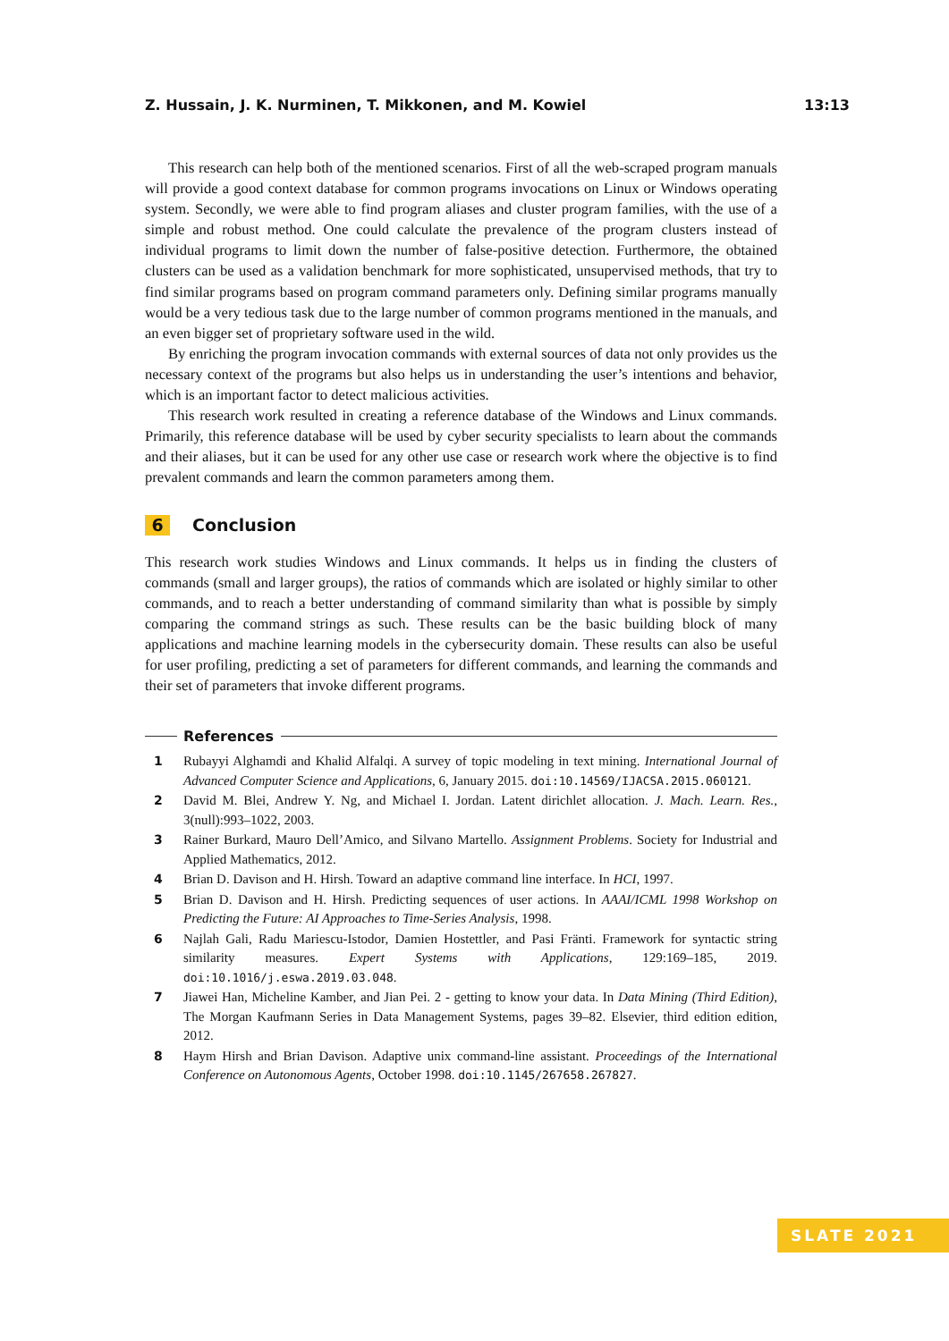Z. Hussain, J. K. Nurminen, T. Mikkonen, and M. Kowiel 13:13
This research can help both of the mentioned scenarios. First of all the web-scraped program manuals will provide a good context database for common programs invocations on Linux or Windows operating system. Secondly, we were able to find program aliases and cluster program families, with the use of a simple and robust method. One could calculate the prevalence of the program clusters instead of individual programs to limit down the number of false-positive detection. Furthermore, the obtained clusters can be used as a validation benchmark for more sophisticated, unsupervised methods, that try to find similar programs based on program command parameters only. Defining similar programs manually would be a very tedious task due to the large number of common programs mentioned in the manuals, and an even bigger set of proprietary software used in the wild.
By enriching the program invocation commands with external sources of data not only provides us the necessary context of the programs but also helps us in understanding the user’s intentions and behavior, which is an important factor to detect malicious activities.
This research work resulted in creating a reference database of the Windows and Linux commands. Primarily, this reference database will be used by cyber security specialists to learn about the commands and their aliases, but it can be used for any other use case or research work where the objective is to find prevalent commands and learn the common parameters among them.
6 Conclusion
This research work studies Windows and Linux commands. It helps us in finding the clusters of commands (small and larger groups), the ratios of commands which are isolated or highly similar to other commands, and to reach a better understanding of command similarity than what is possible by simply comparing the command strings as such. These results can be the basic building block of many applications and machine learning models in the cybersecurity domain. These results can also be useful for user profiling, predicting a set of parameters for different commands, and learning the commands and their set of parameters that invoke different programs.
References
1 Rubayyi Alghamdi and Khalid Alfalqi. A survey of topic modeling in text mining. International Journal of Advanced Computer Science and Applications, 6, January 2015. doi:10.14569/IJACSA.2015.060121.
2 David M. Blei, Andrew Y. Ng, and Michael I. Jordan. Latent dirichlet allocation. J. Mach. Learn. Res., 3(null):993–1022, 2003.
3 Rainer Burkard, Mauro Dell’Amico, and Silvano Martello. Assignment Problems. Society for Industrial and Applied Mathematics, 2012.
4 Brian D. Davison and H. Hirsh. Toward an adaptive command line interface. In HCI, 1997.
5 Brian D. Davison and H. Hirsh. Predicting sequences of user actions. In AAAI/ICML 1998 Workshop on Predicting the Future: AI Approaches to Time-Series Analysis, 1998.
6 Najlah Gali, Radu Mariescu-Istodor, Damien Hostettler, and Pasi Fränti. Framework for syntactic string similarity measures. Expert Systems with Applications, 129:169–185, 2019. doi:10.1016/j.eswa.2019.03.048.
7 Jiawei Han, Micheline Kamber, and Jian Pei. 2 - getting to know your data. In Data Mining (Third Edition), The Morgan Kaufmann Series in Data Management Systems, pages 39–82. Elsevier, third edition edition, 2012.
8 Haym Hirsh and Brian Davison. Adaptive unix command-line assistant. Proceedings of the International Conference on Autonomous Agents, October 1998. doi:10.1145/267658.267827.
SLATE 2021